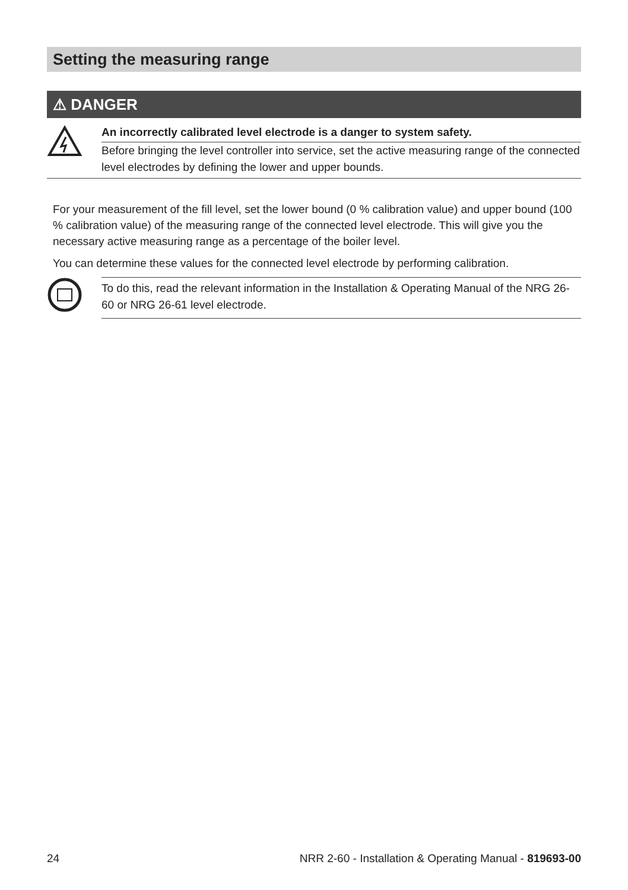Setting the measuring range
⚠ DANGER
An incorrectly calibrated level electrode is a danger to system safety.
Before bringing the level controller into service, set the active measuring range of the connected level electrodes by defining the lower and upper bounds.
For your measurement of the fill level, set the lower bound (0 % calibration value) and upper bound (100 % calibration value) of the measuring range of the connected level electrode. This will give you the necessary active measuring range as a percentage of the boiler level.
You can determine these values for the connected level electrode by performing calibration.
To do this, read the relevant information in the Installation & Operating Manual of the NRG 26-60 or NRG 26-61 level electrode.
24 NRR 2-60 - Installation & Operating Manual - 819693-00